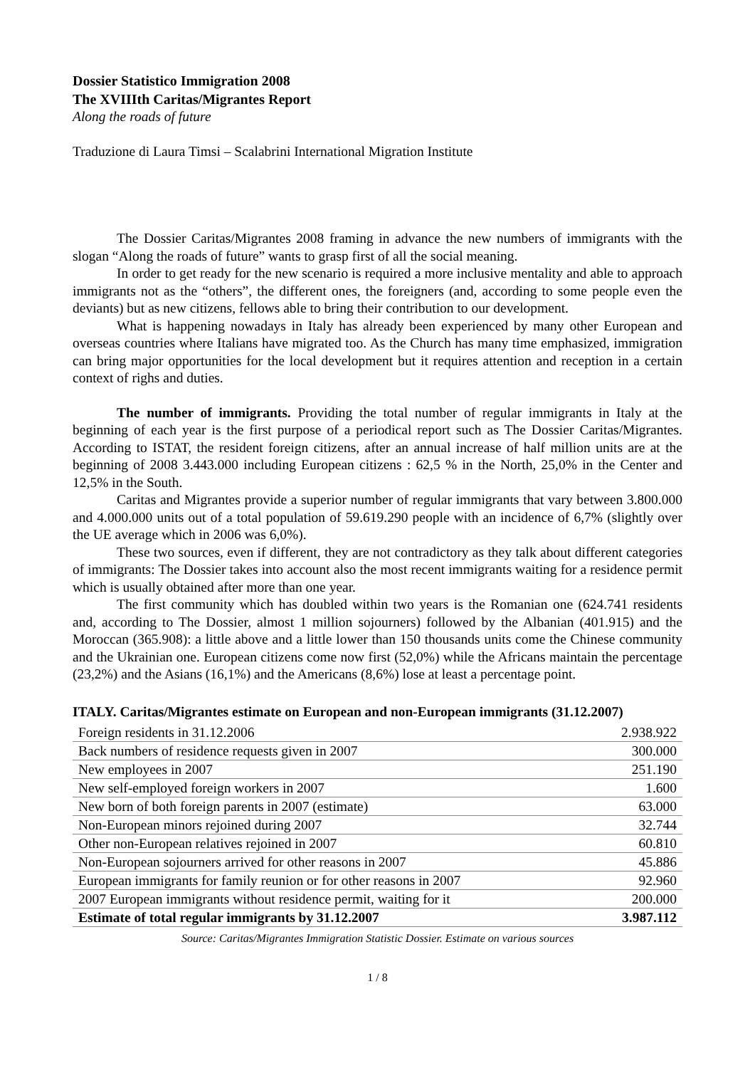Dossier Statistico Immigration 2008
The XVIIIth Caritas/Migrantes Report
Along the roads of future
Traduzione di Laura Timsi – Scalabrini International Migration Institute
The Dossier Caritas/Migrantes 2008 framing in advance the new numbers of immigrants with the slogan “Along the roads of future” wants to grasp first of all the social meaning.
In order to get ready for the new scenario is required a more inclusive mentality and able to approach immigrants not as the “others”, the different ones, the foreigners (and, according to some people even the deviants) but as new citizens, fellows able to bring their contribution to our development.
What is happening nowadays in Italy has already been experienced by many other European and overseas countries where Italians have migrated too. As the Church has many time emphasized, immigration can bring major opportunities for the local development but it requires attention and reception in a certain context of righs and duties.
The number of immigrants. Providing the total number of regular immigrants in Italy at the beginning of each year is the first purpose of a periodical report such as The Dossier Caritas/Migrantes. According to ISTAT, the resident foreign citizens, after an annual increase of half million units are at the beginning of 2008 3.443.000 including European citizens : 62,5 % in the North, 25,0% in the Center and 12,5% in the South.
Caritas and Migrantes provide a superior number of regular immigrants that vary between 3.800.000 and 4.000.000 units out of a total population of 59.619.290 people with an incidence of 6,7% (slightly over the UE average which in 2006 was 6,0%).
These two sources, even if different, they are not contradictory as they talk about different categories of immigrants: The Dossier takes into account also the most recent immigrants waiting for a residence permit which is usually obtained after more than one year.
The first community which has doubled within two years is the Romanian one (624.741 residents and, according to The Dossier, almost 1 million sojourners) followed by the Albanian (401.915) and the Moroccan (365.908): a little above and a little lower than 150 thousands units come the Chinese community and the Ukrainian one. European citizens come now first (52,0%) while the Africans maintain the percentage (23,2%) and the Asians (16,1%) and the Americans (8,6%) lose at least a percentage point.
ITALY. Caritas/Migrantes estimate on European and non-European immigrants (31.12.2007)
| Foreign residents in 31.12.2006 | 2.938.922 |
| Back numbers of residence requests given in 2007 | 300.000 |
| New employees in 2007 | 251.190 |
| New self-employed foreign workers in 2007 | 1.600 |
| New born of both foreign parents in 2007 (estimate) | 63.000 |
| Non-European minors rejoined during 2007 | 32.744 |
| Other non-European relatives rejoined in 2007 | 60.810 |
| Non-European sojourners arrived for other reasons in 2007 | 45.886 |
| European immigrants for family reunion or for other reasons in 2007 | 92.960 |
| 2007 European immigrants without residence permit, waiting for it | 200.000 |
| Estimate of total regular immigrants by 31.12.2007 | 3.987.112 |
Source: Caritas/Migrantes Immigration Statistic Dossier. Estimate on various sources
1 / 8